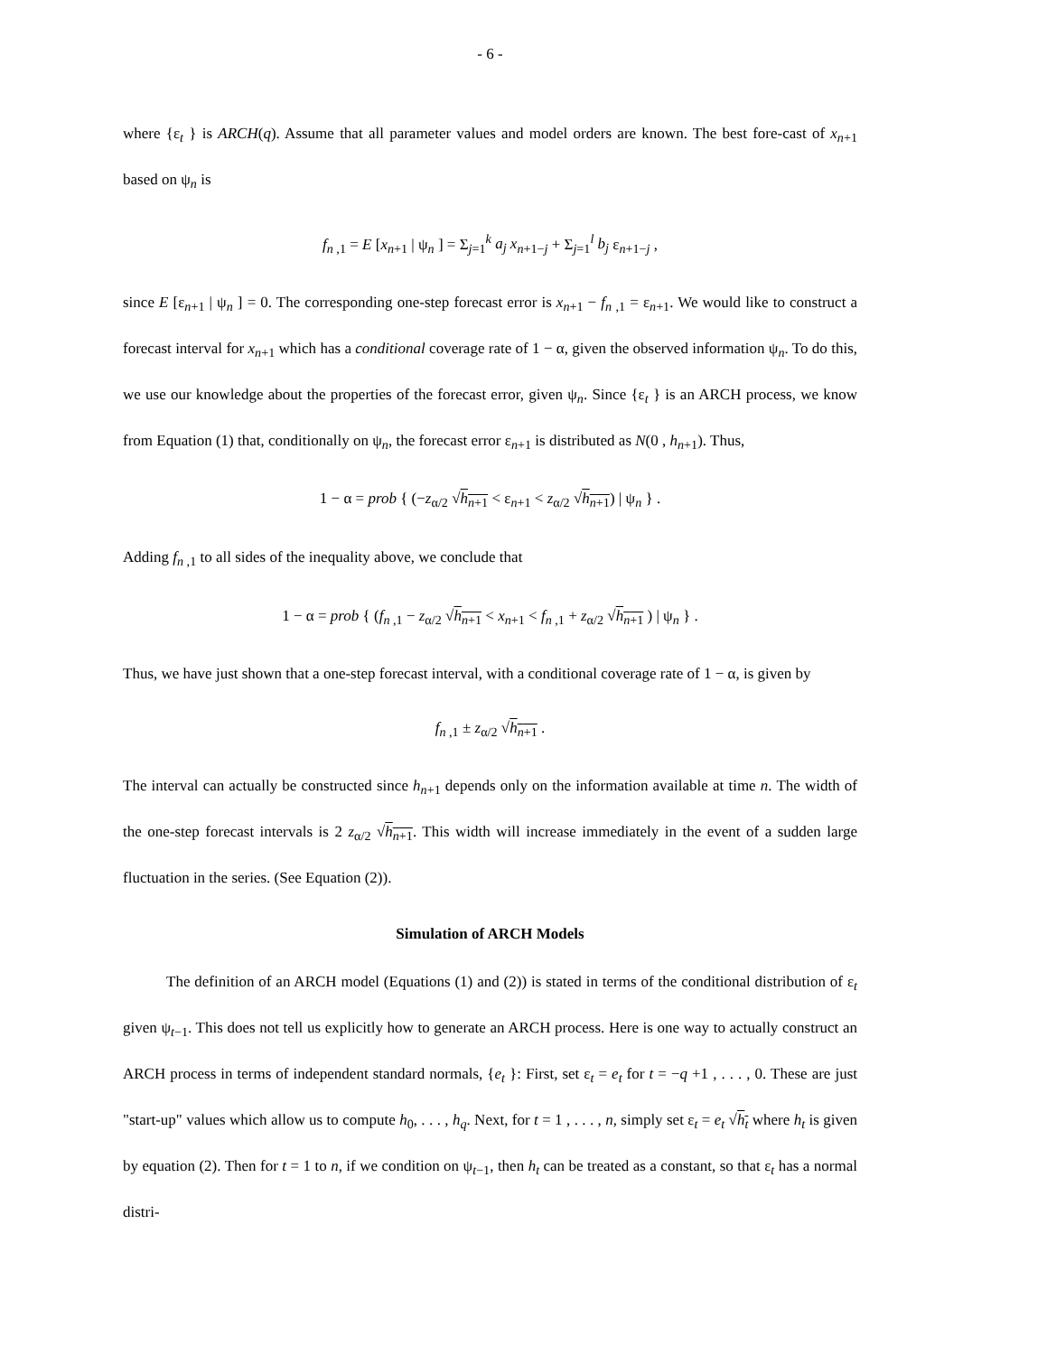- 6 -
where {ε<sub>t</sub> } is ARCH(q). Assume that all parameter values and model orders are known. The best fore-cast of x<sub>n+1</sub> based on ψ<sub>n</sub> is
f<sub>n ,1</sub> = E [x<sub>n+1</sub> | ψ<sub>n</sub> ] = Σ<sub>j=1</sub><sup>k</sup> a<sub>j</sub> x<sub>n+1−j</sub> + Σ<sub>j=1</sub><sup>l</sup> b<sub>j</sub> ε<sub>n+1−j</sub> ,
since E [ε<sub>n+1</sub> | ψ<sub>n</sub> ] = 0. The corresponding one-step forecast error is x<sub>n+1</sub> − f<sub>n ,1</sub> = ε<sub>n+1</sub>. We would like to construct a forecast interval for x<sub>n+1</sub> which has a conditional coverage rate of 1 − α, given the observed information ψ<sub>n</sub>. To do this, we use our knowledge about the properties of the forecast error, given ψ<sub>n</sub>. Since {ε<sub>t</sub> } is an ARCH process, we know from Equation (1) that, conditionally on ψ<sub>n</sub>, the forecast error ε<sub>n+1</sub> is distributed as N(0 , h<sub>n+1</sub>). Thus,
1 − α = prob { (−z<sub>α/2</sub> √h<sub>n+1</sub> < ε<sub>n+1</sub> < z<sub>α/2</sub> √h<sub>n+1</sub>) | ψ<sub>n</sub> } .
Adding f<sub>n ,1</sub> to all sides of the inequality above, we conclude that
1 − α = prob { (f<sub>n ,1</sub> − z<sub>α/2</sub> √h<sub>n+1</sub> < x<sub>n+1</sub> < f<sub>n ,1</sub> + z<sub>α/2</sub> √h<sub>n+1</sub> ) | ψ<sub>n</sub> } .
Thus, we have just shown that a one-step forecast interval, with a conditional coverage rate of 1 − α, is given by
f<sub>n ,1</sub> ± z<sub>α/2</sub> √h<sub>n+1</sub> .
The interval can actually be constructed since h<sub>n+1</sub> depends only on the information available at time n. The width of the one-step forecast intervals is 2 z<sub>α/2</sub> √h<sub>n+1</sub>. This width will increase immediately in the event of a sudden large fluctuation in the series. (See Equation (2)).
Simulation of ARCH Models
The definition of an ARCH model (Equations (1) and (2)) is stated in terms of the conditional distribution of ε<sub>t</sub> given ψ<sub>t−1</sub>. This does not tell us explicitly how to generate an ARCH process. Here is one way to actually construct an ARCH process in terms of independent standard normals, {e<sub>t</sub> }: First, set ε<sub>t</sub> = e<sub>t</sub> for t = −q +1 , . . . , 0. These are just "start-up" values which allow us to compute h<sub>0</sub>, . . . , h<sub>q</sub>. Next, for t = 1 , . . . , n, simply set ε<sub>t</sub> = e<sub>t</sub> √h<sub>t</sub> where h<sub>t</sub> is given by equation (2). Then for t = 1 to n, if we condition on ψ<sub>t−1</sub>, then h<sub>t</sub> can be treated as a constant, so that ε<sub>t</sub> has a normal distri-